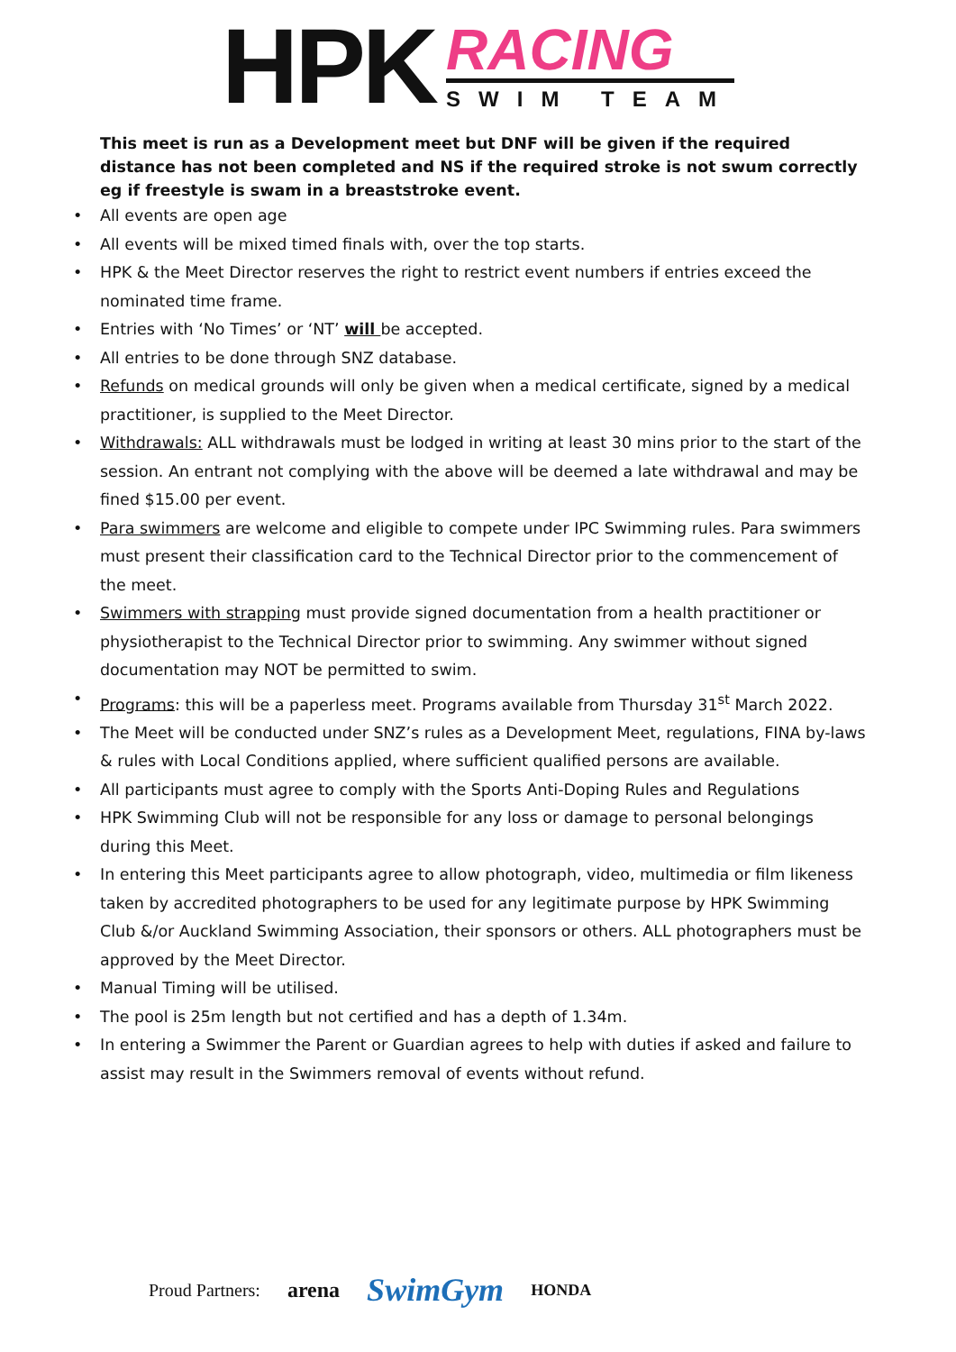HPK
RACING
SWIM TEAM
This meet is run as a Development meet but DNF will be given if the required distance has not been completed and NS if the required stroke is not swum correctly eg if freestyle is swam in a breaststroke event.
• All events are open age
• All events will be mixed timed finals with, over the top starts.
• HPK & the Meet Director reserves the right to restrict event numbers if entries exceed the nominated time frame.
• Entries with ‘No Times’ or ‘NT’ will be accepted.
• All entries to be done through SNZ database.
• Refunds on medical grounds will only be given when a medical certificate, signed by a medical practitioner, is supplied to the Meet Director.
• Withdrawals: ALL withdrawals must be lodged in writing at least 30 mins prior to the start of the session. An entrant not complying with the above will be deemed a late withdrawal and may be fined $15.00 per event.
• Para swimmers are welcome and eligible to compete under IPC Swimming rules. Para swimmers must present their classification card to the Technical Director prior to the commencement of the meet.
• Swimmers with strapping must provide signed documentation from a health practitioner or physiotherapist to the Technical Director prior to swimming. Any swimmer without signed documentation may NOT be permitted to swim.
• Programs: this will be a paperless meet. Programs available from Thursday 31<sup>st</sup> March 2022.
• The Meet will be conducted under SNZ’s rules as a Development Meet, regulations, FINA by-laws & rules with Local Conditions applied, where sufficient qualified persons are available.
• All participants must agree to comply with the Sports Anti-Doping Rules and Regulations
• HPK Swimming Club will not be responsible for any loss or damage to personal belongings during this Meet.
• In entering this Meet participants agree to allow photograph, video, multimedia or film likeness taken by accredited photographers to be used for any legitimate purpose by HPK Swimming Club &/or Auckland Swimming Association, their sponsors or others. ALL photographers must be approved by the Meet Director.
• Manual Timing will be utilised.
• The pool is 25m length but not certified and has a depth of 1.34m.
• In entering a Swimmer the Parent or Guardian agrees to help with duties if asked and failure to assist may result in the Swimmers removal of events without refund.
Proud Partners: arena SwimGym HONDA